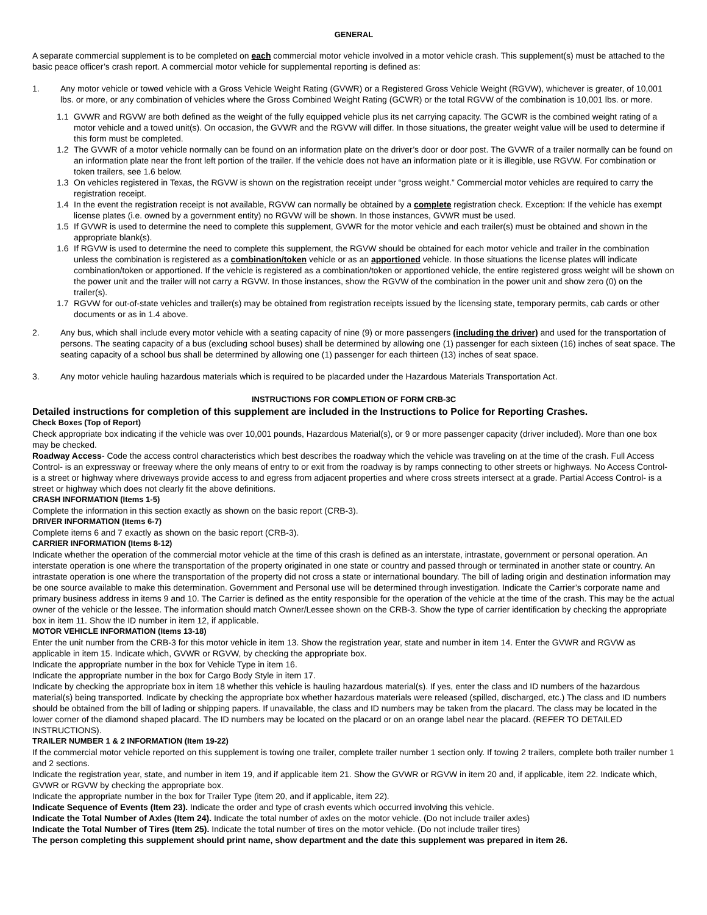GENERAL
A separate commercial supplement is to be completed on each commercial motor vehicle involved in a motor vehicle crash. This supplement(s) must be attached to the basic peace officer’s crash report. A commercial motor vehicle for supplemental reporting is defined as:
1. Any motor vehicle or towed vehicle with a Gross Vehicle Weight Rating (GVWR) or a Registered Gross Vehicle Weight (RGVW), whichever is greater, of 10,001 lbs. or more, or any combination of vehicles where the Gross Combined Weight Rating (GCWR) or the total RGVW of the combination is 10,001 lbs. or more.
1.1 GVWR and RGVW are both defined as the weight of the fully equipped vehicle plus its net carrying capacity. The GCWR is the combined weight rating of a motor vehicle and a towed unit(s). On occasion, the GVWR and the RGVW will differ. In those situations, the greater weight value will be used to determine if this form must be completed.
1.2 The GVWR of a motor vehicle normally can be found on an information plate on the driver’s door or door post. The GVWR of a trailer normally can be found on an information plate near the front left portion of the trailer. If the vehicle does not have an information plate or it is illegible, use RGVW. For combination or token trailers, see 1.6 below.
1.3 On vehicles registered in Texas, the RGVW is shown on the registration receipt under “gross weight.” Commercial motor vehicles are required to carry the registration receipt.
1.4 In the event the registration receipt is not available, RGVW can normally be obtained by a complete registration check. Exception: If the vehicle has exempt license plates (i.e. owned by a government entity) no RGVW will be shown. In those instances, GVWR must be used.
1.5 If GVWR is used to determine the need to complete this supplement, GVWR for the motor vehicle and each trailer(s) must be obtained and shown in the appropriate blank(s).
1.6 If RGVW is used to determine the need to complete this supplement, the RGVW should be obtained for each motor vehicle and trailer in the combination unless the combination is registered as a combination/token vehicle or as an apportioned vehicle. In those situations the license plates will indicate combination/token or apportioned. If the vehicle is registered as a combination/token or apportioned vehicle, the entire registered gross weight will be shown on the power unit and the trailer will not carry a RGVW. In those instances, show the RGVW of the combination in the power unit and show zero (0) on the trailer(s).
1.7 RGVW for out-of-state vehicles and trailer(s) may be obtained from registration receipts issued by the licensing state, temporary permits, cab cards or other documents or as in 1.4 above.
2. Any bus, which shall include every motor vehicle with a seating capacity of nine (9) or more passengers (including the driver) and used for the transportation of persons. The seating capacity of a bus (excluding school buses) shall be determined by allowing one (1) passenger for each sixteen (16) inches of seat space. The seating capacity of a school bus shall be determined by allowing one (1) passenger for each thirteen (13) inches of seat space.
3. Any motor vehicle hauling hazardous materials which is required to be placarded under the Hazardous Materials Transportation Act.
INSTRUCTIONS FOR COMPLETION OF FORM CRB-3C
Detailed instructions for completion of this supplement are included in the Instructions to Police for Reporting Crashes.
Check Boxes (Top of Report)
Check appropriate box indicating if the vehicle was over 10,001 pounds, Hazardous Material(s), or 9 or more passenger capacity (driver included). More than one box may be checked.
Roadway Access- Code the access control characteristics which best describes the roadway which the vehicle was traveling on at the time of the crash. Full Access Control- is an expressway or freeway where the only means of entry to or exit from the roadway is by ramps connecting to other streets or highways. No Access Control- is a street or highway where driveways provide access to and egress from adjacent properties and where cross streets intersect at a grade. Partial Access Control- is a street or highway which does not clearly fit the above definitions.
CRASH INFORMATION (Items 1-5)
Complete the information in this section exactly as shown on the basic report (CRB-3).
DRIVER INFORMATION (Items 6-7)
Complete items 6 and 7 exactly as shown on the basic report (CRB-3).
CARRIER INFORMATION (Items 8-12)
Indicate whether the operation of the commercial motor vehicle at the time of this crash is defined as an interstate, intrastate, government or personal operation. An interstate operation is one where the transportation of the property originated in one state or country and passed through or terminated in another state or country. An intrastate operation is one where the transportation of the property did not cross a state or international boundary. The bill of lading origin and destination information may be one source available to make this determination. Government and Personal use will be determined through investigation. Indicate the Carrier’s corporate name and primary business address in items 9 and 10. The Carrier is defined as the entity responsible for the operation of the vehicle at the time of the crash. This may be the actual owner of the vehicle or the lessee. The information should match Owner/Lessee shown on the CRB-3. Show the type of carrier identification by checking the appropriate box in item 11. Show the ID number in item 12, if applicable.
MOTOR VEHICLE INFORMATION (Items 13-18)
Enter the unit number from the CRB-3 for this motor vehicle in item 13. Show the registration year, state and number in item 14. Enter the GVWR and RGVW as applicable in item 15. Indicate which, GVWR or RGVW, by checking the appropriate box.
Indicate the appropriate number in the box for Vehicle Type in item 16.
Indicate the appropriate number in the box for Cargo Body Style in item 17.
Indicate by checking the appropriate box in item 18 whether this vehicle is hauling hazardous material(s). If yes, enter the class and ID numbers of the hazardous material(s) being transported. Indicate by checking the appropriate box whether hazardous materials were released (spilled, discharged, etc.) The class and ID numbers should be obtained from the bill of lading or shipping papers. If unavailable, the class and ID numbers may be taken from the placard. The class may be located in the lower corner of the diamond shaped placard. The ID numbers may be located on the placard or on an orange label near the placard. (REFER TO DETAILED INSTRUCTIONS).
TRAILER NUMBER 1 & 2 INFORMATION (Item 19-22)
If the commercial motor vehicle reported on this supplement is towing one trailer, complete trailer number 1 section only. If towing 2 trailers, complete both trailer number 1 and 2 sections.
Indicate the registration year, state, and number in item 19, and if applicable item 21. Show the GVWR or RGVW in item 20 and, if applicable, item 22. Indicate which, GVWR or RGVW by checking the appropriate box.
Indicate the appropriate number in the box for Trailer Type (item 20, and if applicable, item 22).
Indicate Sequence of Events (Item 23). Indicate the order and type of crash events which occurred involving this vehicle.
Indicate the Total Number of Axles (Item 24). Indicate the total number of axles on the motor vehicle. (Do not include trailer axles)
Indicate the Total Number of Tires (Item 25). Indicate the total number of tires on the motor vehicle. (Do not include trailer tires)
The person completing this supplement should print name, show department and the date this supplement was prepared in item 26.